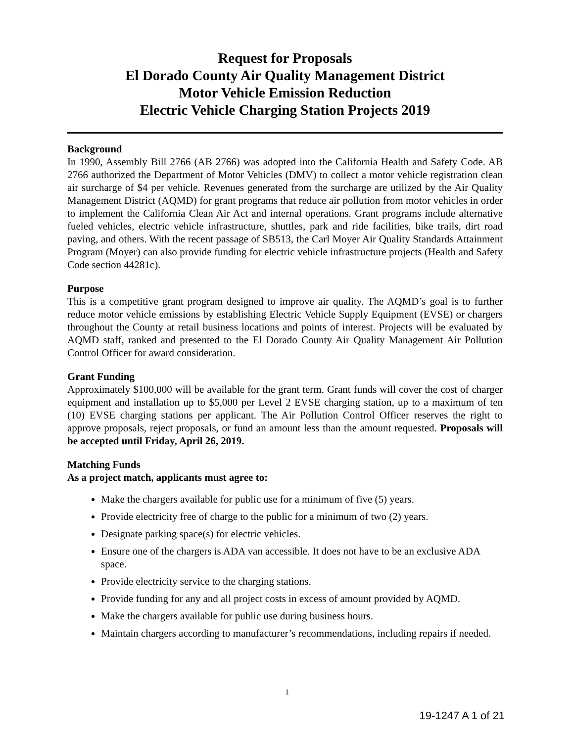Request for Proposals
El Dorado County Air Quality Management District
Motor Vehicle Emission Reduction
Electric Vehicle Charging Station Projects 2019
Background
In 1990, Assembly Bill 2766 (AB 2766) was adopted into the California Health and Safety Code. AB 2766 authorized the Department of Motor Vehicles (DMV) to collect a motor vehicle registration clean air surcharge of $4 per vehicle. Revenues generated from the surcharge are utilized by the Air Quality Management District (AQMD) for grant programs that reduce air pollution from motor vehicles in order to implement the California Clean Air Act and internal operations. Grant programs include alternative fueled vehicles, electric vehicle infrastructure, shuttles, park and ride facilities, bike trails, dirt road paving, and others. With the recent passage of SB513, the Carl Moyer Air Quality Standards Attainment Program (Moyer) can also provide funding for electric vehicle infrastructure projects (Health and Safety Code section 44281c).
Purpose
This is a competitive grant program designed to improve air quality. The AQMD’s goal is to further reduce motor vehicle emissions by establishing Electric Vehicle Supply Equipment (EVSE) or chargers throughout the County at retail business locations and points of interest. Projects will be evaluated by AQMD staff, ranked and presented to the El Dorado County Air Quality Management Air Pollution Control Officer for award consideration.
Grant Funding
Approximately $100,000 will be available for the grant term. Grant funds will cover the cost of charger equipment and installation up to $5,000 per Level 2 EVSE charging station, up to a maximum of ten (10) EVSE charging stations per applicant. The Air Pollution Control Officer reserves the right to approve proposals, reject proposals, or fund an amount less than the amount requested. Proposals will be accepted until Friday, April 26, 2019.
Matching Funds
As a project match, applicants must agree to:
Make the chargers available for public use for a minimum of five (5) years.
Provide electricity free of charge to the public for a minimum of two (2) years.
Designate parking space(s) for electric vehicles.
Ensure one of the chargers is ADA van accessible. It does not have to be an exclusive ADA space.
Provide electricity service to the charging stations.
Provide funding for any and all project costs in excess of amount provided by AQMD.
Make the chargers available for public use during business hours.
Maintain chargers according to manufacturer’s recommendations, including repairs if needed.
1
19-1247 A 1 of 21